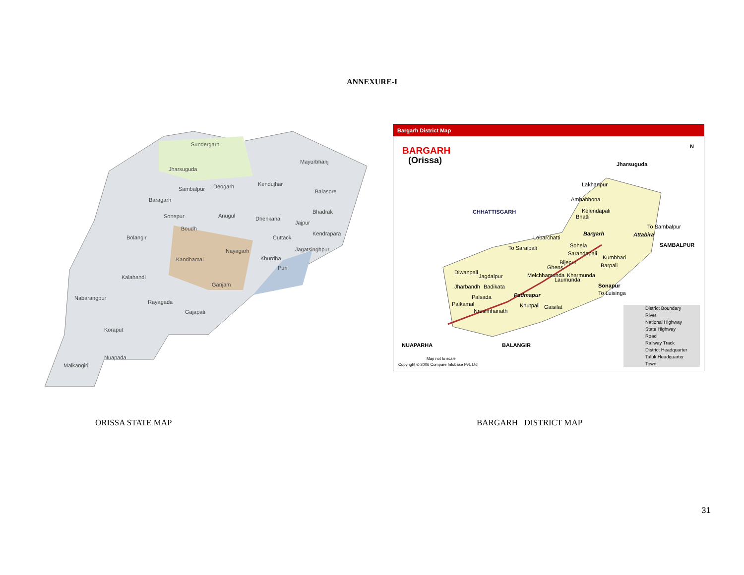ANNEXURE-I
Sundergarh
Mayurbhanj
Sambalpur
Deogarh
Kendujhar
Balasore
Baragarh
Sonepur
Anugul
Dhenkanal
Bhadrak
Jajpur
Boudh
Bolangir
Cuttack
Nayagarh
Jagatsinghpur
Kandhamal
Puri
Kalahandi
Ganjam
Rayagada
Gajapati
Koraput
Malkangiri
Nuapada
Nabarangpur
Khurdha
Kendrapara
Jharsuguda
Bargarh District Map
BARGARH
(Orissa)
N
Jharsuguda
CHHATTISGARH
Lakhanpur
Ambabhona
Kelendapali
Bhatli
Bargarh Attabira
To Sambalpur
SAMBALPUR
Lobarchatti
To Saraipali Sohela
Sarandapali
Kumbhari
Bijepur
Ghens Barpali
Diwanpali
Jagdalpur Melchhamunda Kharmunda
Laumunda
Sonapur
To Luisinga
Jharbandh Badikata
Palsada Padmapur
Paikamal Khutpali Gaisilat
Nrusimhanath
NUAPARHA BALANGIR
Map not to scale
Copyright © 2006 Compare Infobase Pvt. Ltd
District Boundary
River
National Highway
State Highway
Road
Railway Track
District Headquarter
Taluk Headquarter
Town
ORISSA STATE MAP BARGARH DISTRICT MAP
31